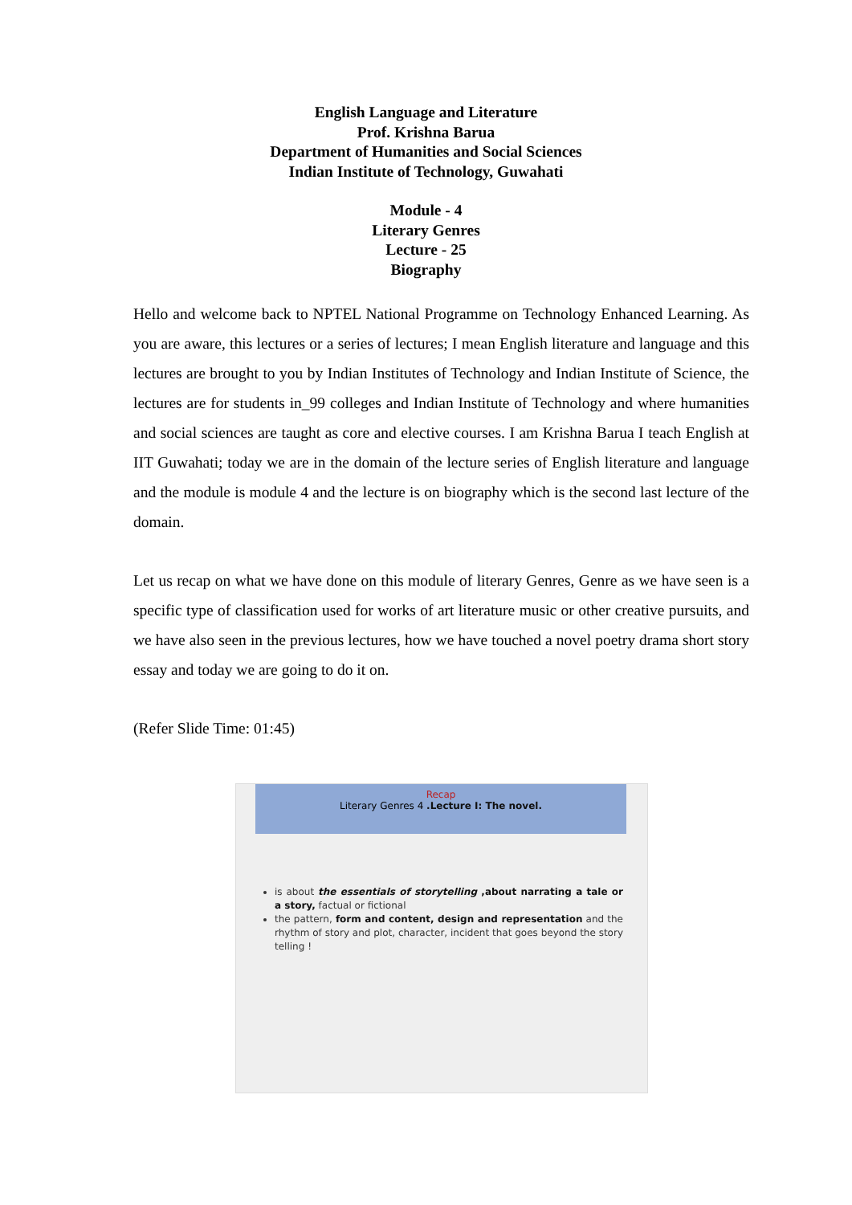English Language and Literature
Prof. Krishna Barua
Department of Humanities and Social Sciences
Indian Institute of Technology, Guwahati
Module - 4
Literary Genres
Lecture - 25
Biography
Hello and welcome back to NPTEL National Programme on Technology Enhanced Learning. As you are aware, this lectures or a series of lectures; I mean English literature and language and this lectures are brought to you by Indian Institutes of Technology and Indian Institute of Science, the lectures are for students in_99 colleges and Indian Institute of Technology and where humanities and social sciences are taught as core and elective courses. I am Krishna Barua I teach English at IIT Guwahati; today we are in the domain of the lecture series of English literature and language and the module is module 4 and the lecture is on biography which is the second last lecture of the domain.
Let us recap on what we have done on this module of literary Genres, Genre as we have seen is a specific type of classification used for works of art literature music or other creative pursuits, and we have also seen in the previous lectures, how we have touched a novel poetry drama short story essay and today we are going to do it on.
(Refer Slide Time: 01:45)
Recap
Literary Genres 4 .Lecture I: The novel.
is about the essentials of storytelling ,about narrating a tale or a story, factual or fictional
the pattern, form and content, design and representation and the rhythm of story and plot, character, incident that goes beyond the story telling !